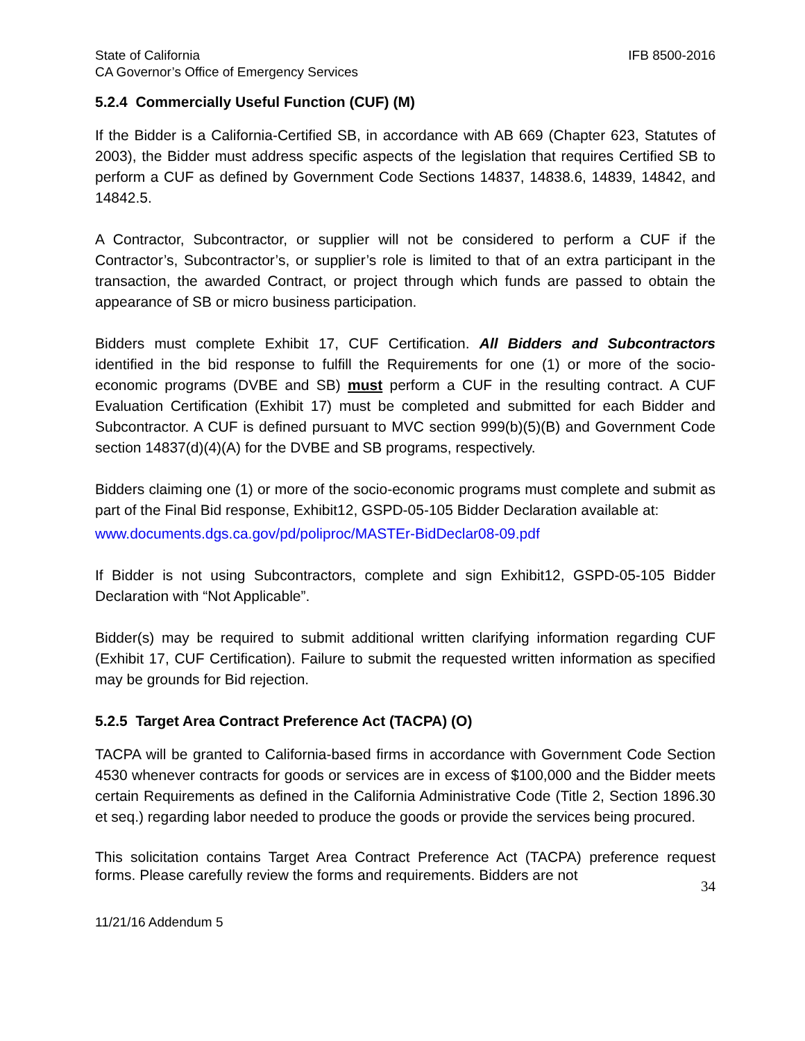State of California IFB 8500-2016
CA Governor’s Office of Emergency Services
5.2.4 Commercially Useful Function (CUF) (M)
If the Bidder is a California-Certified SB, in accordance with AB 669 (Chapter 623, Statutes of 2003), the Bidder must address specific aspects of the legislation that requires Certified SB to perform a CUF as defined by Government Code Sections 14837, 14838.6, 14839, 14842, and 14842.5.
A Contractor, Subcontractor, or supplier will not be considered to perform a CUF if the Contractor’s, Subcontractor’s, or supplier’s role is limited to that of an extra participant in the transaction, the awarded Contract, or project through which funds are passed to obtain the appearance of SB or micro business participation.
Bidders must complete Exhibit 17, CUF Certification. All Bidders and Subcontractors identified in the bid response to fulfill the Requirements for one (1) or more of the socio-economic programs (DVBE and SB) must perform a CUF in the resulting contract. A CUF Evaluation Certification (Exhibit 17) must be completed and submitted for each Bidder and Subcontractor. A CUF is defined pursuant to MVC section 999(b)(5)(B) and Government Code section 14837(d)(4)(A) for the DVBE and SB programs, respectively.
Bidders claiming one (1) or more of the socio-economic programs must complete and submit as part of the Final Bid response, Exhibit12, GSPD-05-105 Bidder Declaration available at:
www.documents.dgs.ca.gov/pd/poliproc/MASTEr-BidDeclar08-09.pdf
If Bidder is not using Subcontractors, complete and sign Exhibit12, GSPD-05-105 Bidder Declaration with “Not Applicable”.
Bidder(s) may be required to submit additional written clarifying information regarding CUF (Exhibit 17, CUF Certification). Failure to submit the requested written information as specified may be grounds for Bid rejection.
5.2.5 Target Area Contract Preference Act (TACPA) (O)
TACPA will be granted to California-based firms in accordance with Government Code Section 4530 whenever contracts for goods or services are in excess of $100,000 and the Bidder meets certain Requirements as defined in the California Administrative Code (Title 2, Section 1896.30 et seq.) regarding labor needed to produce the goods or provide the services being procured.
This solicitation contains Target Area Contract Preference Act (TACPA) preference request forms. Please carefully review the forms and requirements. Bidders are not
34
11/21/16 Addendum 5